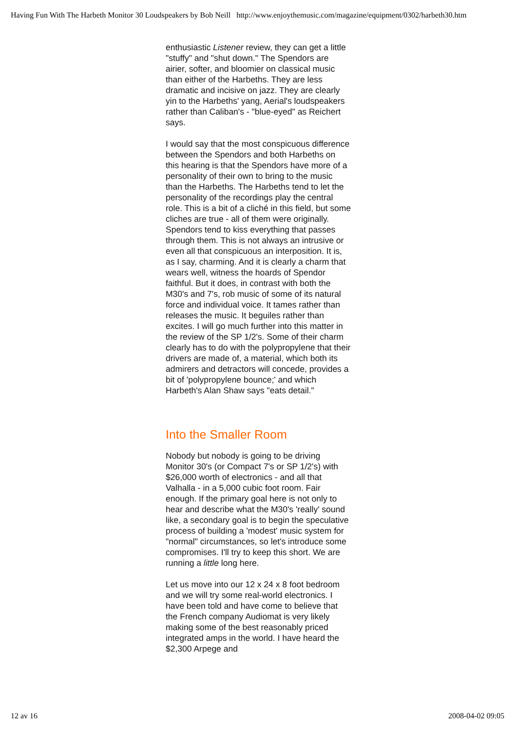Having Fun With The Harbeth Monitor 30 Loudspeakers by Bob Neill http://www.enjoythemusic.com/magazine/equipment/0302/harbeth30.htm
enthusiastic Listener review, they can get a little "stuffy" and "shut down." The Spendors are airier, softer, and bloomier on classical music than either of the Harbeths. They are less dramatic and incisive on jazz. They are clearly yin to the Harbeths' yang, Aerial's loudspeakers rather than Caliban's - "blue-eyed" as Reichert says.
I would say that the most conspicuous difference between the Spendors and both Harbeths on this hearing is that the Spendors have more of a personality of their own to bring to the music than the Harbeths. The Harbeths tend to let the personality of the recordings play the central role. This is a bit of a cliché in this field, but some cliches are true - all of them were originally. Spendors tend to kiss everything that passes through them. This is not always an intrusive or even all that conspicuous an interposition. It is, as I say, charming. And it is clearly a charm that wears well, witness the hoards of Spendor faithful. But it does, in contrast with both the M30's and 7's, rob music of some of its natural force and individual voice. It tames rather than releases the music. It beguiles rather than excites. I will go much further into this matter in the review of the SP 1/2's. Some of their charm clearly has to do with the polypropylene that their drivers are made of, a material, which both its admirers and detractors will concede, provides a bit of 'polypropylene bounce;' and which Harbeth's Alan Shaw says "eats detail."
Into the Smaller Room
Nobody but nobody is going to be driving Monitor 30's (or Compact 7's or SP 1/2's) with $26,000 worth of electronics - and all that Valhalla - in a 5,000 cubic foot room. Fair enough. If the primary goal here is not only to hear and describe what the M30's 'really' sound like, a secondary goal is to begin the speculative process of building a 'modest' music system for "normal" circumstances, so let's introduce some compromises. I'll try to keep this short. We are running a little long here.
Let us move into our 12 x 24 x 8 foot bedroom and we will try some real-world electronics. I have been told and have come to believe that the French company Audiomat is very likely making some of the best reasonably priced integrated amps in the world. I have heard the $2,300 Arpege and
12 av 16 2008-04-02 09:05